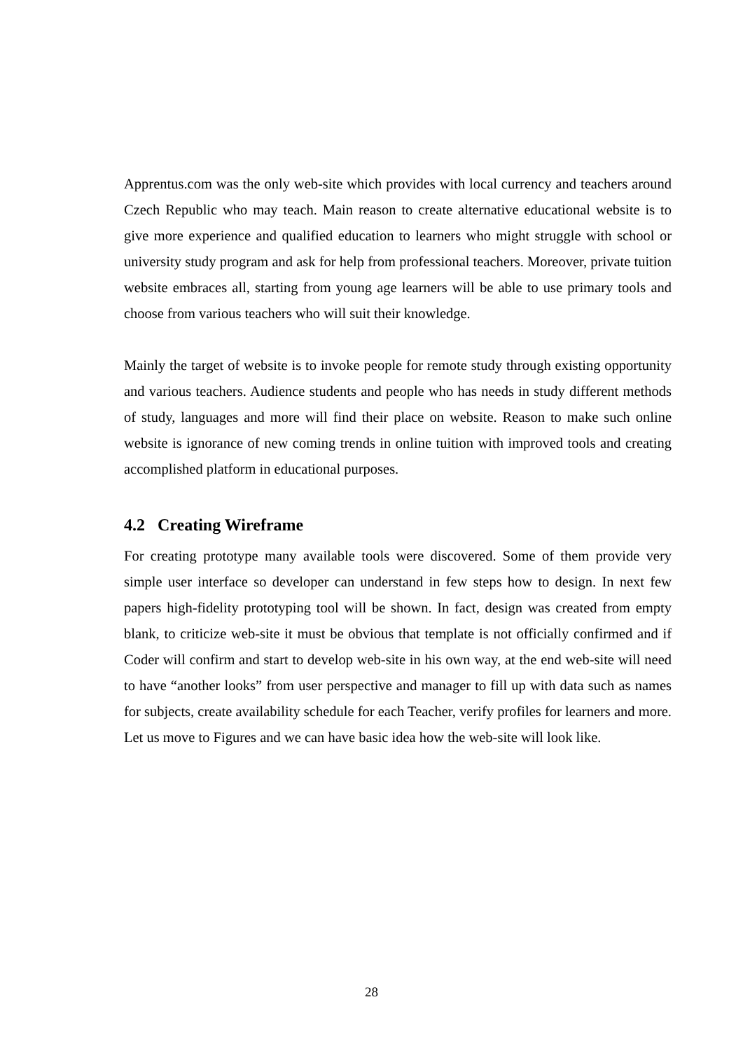Apprentus.com was the only web-site which provides with local currency and teachers around Czech Republic who may teach. Main reason to create alternative educational website is to give more experience and qualified education to learners who might struggle with school or university study program and ask for help from professional teachers. Moreover, private tuition website embraces all, starting from young age learners will be able to use primary tools and choose from various teachers who will suit their knowledge.
Mainly the target of website is to invoke people for remote study through existing opportunity and various teachers. Audience students and people who has needs in study different methods of study, languages and more will find their place on website. Reason to make such online website is ignorance of new coming trends in online tuition with improved tools and creating accomplished platform in educational purposes.
4.2 Creating Wireframe
For creating prototype many available tools were discovered. Some of them provide very simple user interface so developer can understand in few steps how to design. In next few papers high-fidelity prototyping tool will be shown. In fact, design was created from empty blank, to criticize web-site it must be obvious that template is not officially confirmed and if Coder will confirm and start to develop web-site in his own way, at the end web-site will need to have “another looks” from user perspective and manager to fill up with data such as names for subjects, create availability schedule for each Teacher, verify profiles for learners and more. Let us move to Figures and we can have basic idea how the web-site will look like.
28